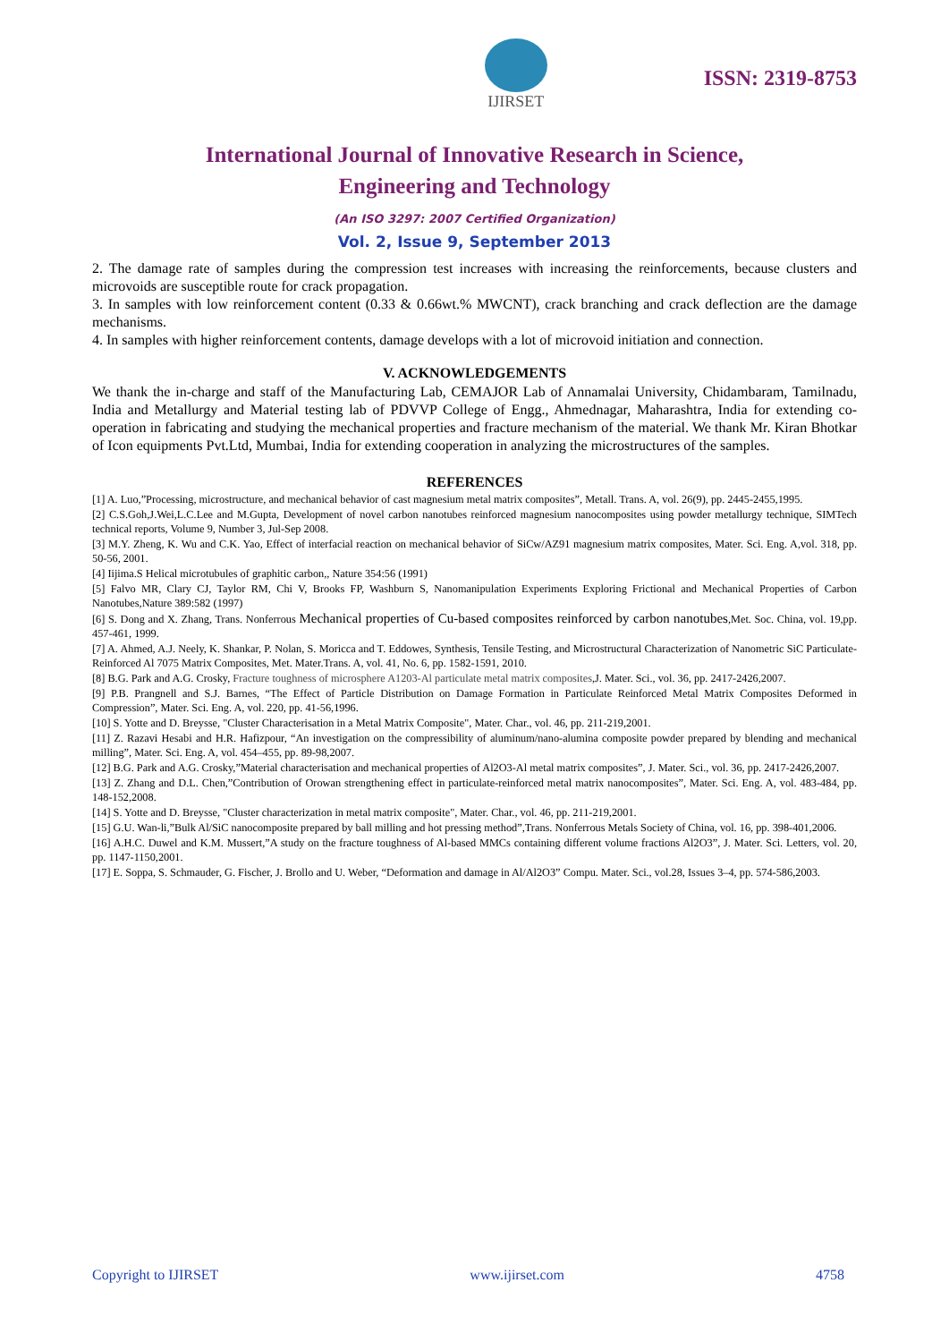IJIRSET
ISSN: 2319-8753
International Journal of Innovative Research in Science,
Engineering and Technology
(An ISO 3297: 2007 Certified Organization)
Vol. 2, Issue 9, September 2013
2. The damage rate of samples during the compression test increases with increasing the reinforcements, because clusters and microvoids are susceptible route for crack propagation.
3. In samples with low reinforcement content (0.33 & 0.66wt.% MWCNT), crack branching and crack deflection are the damage mechanisms.
4. In samples with higher reinforcement contents, damage develops with a lot of microvoid initiation and connection.
V. ACKNOWLEDGEMENTS
We thank the in-charge and staff of the Manufacturing Lab, CEMAJOR Lab of Annamalai University, Chidambaram, Tamilnadu, India and Metallurgy and Material testing lab of PDVVP College of Engg., Ahmednagar, Maharashtra, India for extending co-operation in fabricating and studying the mechanical properties and fracture mechanism of the material. We thank Mr. Kiran Bhotkar of Icon equipments Pvt.Ltd, Mumbai, India for extending cooperation in analyzing the microstructures of the samples.
REFERENCES
[1] A. Luo,”Processing, microstructure, and mechanical behavior of cast magnesium metal matrix composites”, Metall. Trans. A, vol. 26(9), pp. 2445-2455,1995.
[2] C.S.Goh,J.Wei,L.C.Lee and M.Gupta, Development of novel carbon nanotubes reinforced magnesium nanocomposites using powder metallurgy technique, SIMTech technical reports, Volume 9, Number 3, Jul-Sep 2008.
[3] M.Y. Zheng, K. Wu and C.K. Yao, Effect of interfacial reaction on mechanical behavior of SiCw/AZ91 magnesium matrix composites, Mater. Sci. Eng. A,vol. 318, pp. 50-56, 2001.
[4] Iijima.S Helical microtubules of graphitic carbon,, Nature 354:56 (1991)
[5] Falvo MR, Clary CJ, Taylor RM, Chi V, Brooks FP, Washburn S, Nanomanipulation Experiments Exploring Frictional and Mechanical Properties of Carbon Nanotubes,Nature 389:582 (1997)
[6] S. Dong and X. Zhang, Trans. Nonferrous Mechanical properties of Cu-based composites reinforced by carbon nanotubes,Met. Soc. China, vol. 19,pp. 457-461, 1999.
[7] A. Ahmed, A.J. Neely, K. Shankar, P. Nolan, S. Moricca and T. Eddowes, Synthesis, Tensile Testing, and Microstructural Characterization of Nanometric SiC Particulate-Reinforced Al 7075 Matrix Composites, Met. Mater.Trans. A, vol. 41, No. 6, pp. 1582-1591, 2010.
[8] B.G. Park and A.G. Crosky, Fracture toughness of microsphere A1203-Al particulate metal matrix composites,J. Mater. Sci., vol. 36, pp. 2417-2426,2007.
[9] P.B. Prangnell and S.J. Barnes, “The Effect of Particle Distribution on Damage Formation in Particulate Reinforced Metal Matrix Composites Deformed in Compression”, Mater. Sci. Eng. A, vol. 220, pp. 41-56,1996.
[10] S. Yotte and D. Breysse, "Cluster Characterisation in a Metal Matrix Composite", Mater. Char., vol. 46, pp. 211-219,2001.
[11] Z. Razavi Hesabi and H.R. Hafizpour, “An investigation on the compressibility of aluminum/nano-alumina composite powder prepared by blending and mechanical milling”, Mater. Sci. Eng. A, vol. 454–455, pp. 89-98,2007.
[12] B.G. Park and A.G. Crosky,”Material characterisation and mechanical properties of Al2O3-Al metal matrix composites”, J. Mater. Sci., vol. 36, pp. 2417-2426,2007.
[13] Z. Zhang and D.L. Chen,”Contribution of Orowan strengthening effect in particulate-reinforced metal matrix nanocomposites”, Mater. Sci. Eng. A, vol. 483-484, pp. 148-152,2008.
[14] S. Yotte and D. Breysse, "Cluster characterization in metal matrix composite", Mater. Char., vol. 46, pp. 211-219,2001.
[15] G.U. Wan-li,”Bulk Al/SiC nanocomposite prepared by ball milling and hot pressing method”,Trans. Nonferrous Metals Society of China, vol. 16, pp. 398-401,2006.
[16] A.H.C. Duwel and K.M. Mussert,”A study on the fracture toughness of Al-based MMCs containing different volume fractions Al2O3”, J. Mater. Sci. Letters, vol. 20, pp. 1147-1150,2001.
[17] E. Soppa, S. Schmauder, G. Fischer, J. Brollo and U. Weber, “Deformation and damage in Al/Al2O3” Compu. Mater. Sci., vol.28, Issues 3–4, pp. 574-586,2003.
Copyright to IJIRSET www.ijirset.com 4758